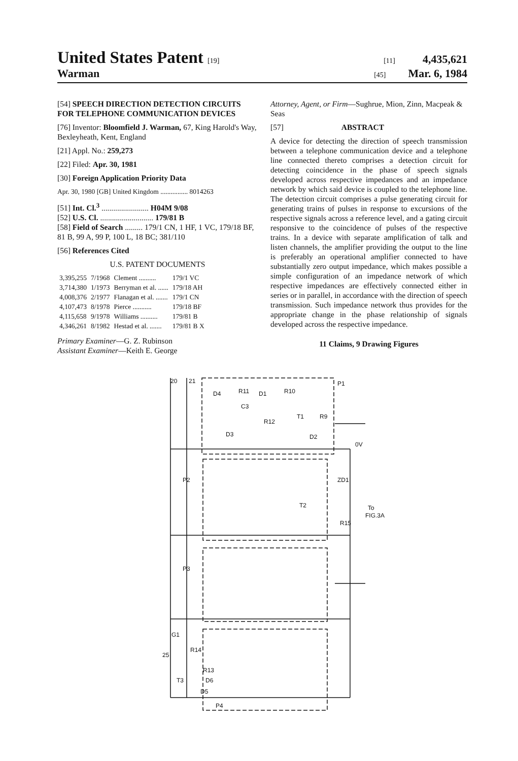United States Patent [19] [11] 4,435,621
Warman [45] Mar. 6, 1984
[54] SPEECH DIRECTION DETECTION CIRCUITS FOR TELEPHONE COMMUNICATION DEVICES
[76] Inventor: Bloomfield J. Warman, 67, King Harold's Way, Bexleyheath, Kent, England
[21] Appl. No.: 259,273
[22] Filed: Apr. 30, 1981
[30] Foreign Application Priority Data
Apr. 30, 1980 [GB] United Kingdom ................ 8014263
[51] Int. Cl.<sup>3</sup> ........................ H04M 9/08
[52] U.S. Cl. ........................... 179/81 B
[58] Field of Search ......... 179/1 CN, 1 HF, 1 VC, 179/18 BF, 81 B, 99 A, 99 P, 100 L, 18 BC; 381/110
[56] References Cited
U.S. PATENT DOCUMENTS
| 3,395,255 | 7/1968 | Clement .......... | 179/1 VC |
| 3,714,380 | 1/1973 | Berryman et al. ...... | 179/18 AH |
| 4,008,376 | 2/1977 | Flanagan et al. ....... | 179/1 CN |
| 4,107,473 | 8/1978 | Pierce ........... | 179/18 BF |
| 4,115,658 | 9/1978 | Williams .......... | 179/81 B |
| 4,346,261 | 8/1982 | Hestad et al. ....... | 179/81 B X |
Primary Examiner—G. Z. Rubinson
Assistant Examiner—Keith E. George
Attorney, Agent, or Firm—Sughrue, Mion, Zinn, Macpeak & Seas
[57] ABSTRACT
A device for detecting the direction of speech transmission between a telephone communication device and a telephone line connected thereto comprises a detection circuit for detecting coincidence in the phase of speech signals developed across respective impedances and an impedance network by which said device is coupled to the telephone line. The detection circuit comprises a pulse generating circuit for generating trains of pulses in response to excursions of the respective signals across a reference level, and a gating circuit responsive to the coincidence of pulses of the respective trains. In a device with separate amplification of talk and listen channels, the amplifier providing the output to the line is preferably an operational amplifier connected to have substantially zero output impedance, which makes possible a simple configuration of an impedance network of which respective impedances are effectively connected either in series or in parallel, in accordance with the direction of speech transmission. Such impedance network thus provides for the appropriate change in the phase relationship of signals developed across the respective impedance.
11 Claims, 9 Drawing Figures
20
21
P1
D4
R11
D1
R10
C3
R12
T1
R9
D3
D2
0V
P2
ZD1
T2
R15
To
FIG.3A
P3
G1
R14
25
R13
T3
D6
D5
P4